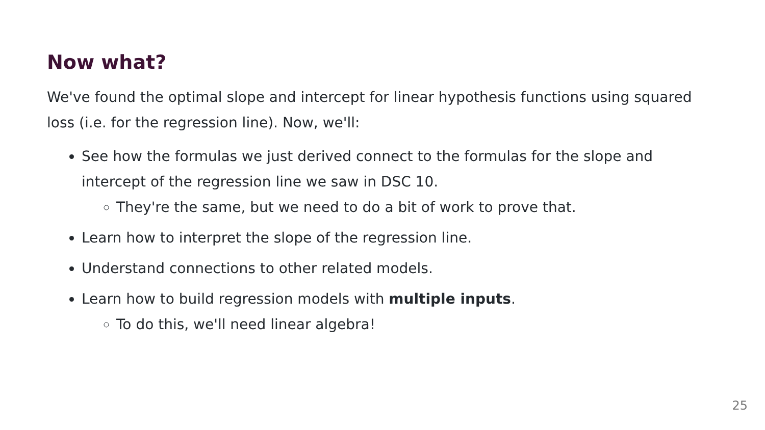Now what?
We've found the optimal slope and intercept for linear hypothesis functions using squared loss (i.e. for the regression line). Now, we'll:
See how the formulas we just derived connect to the formulas for the slope and intercept of the regression line we saw in DSC 10.
They're the same, but we need to do a bit of work to prove that.
Learn how to interpret the slope of the regression line.
Understand connections to other related models.
Learn how to build regression models with multiple inputs.
To do this, we'll need linear algebra!
25